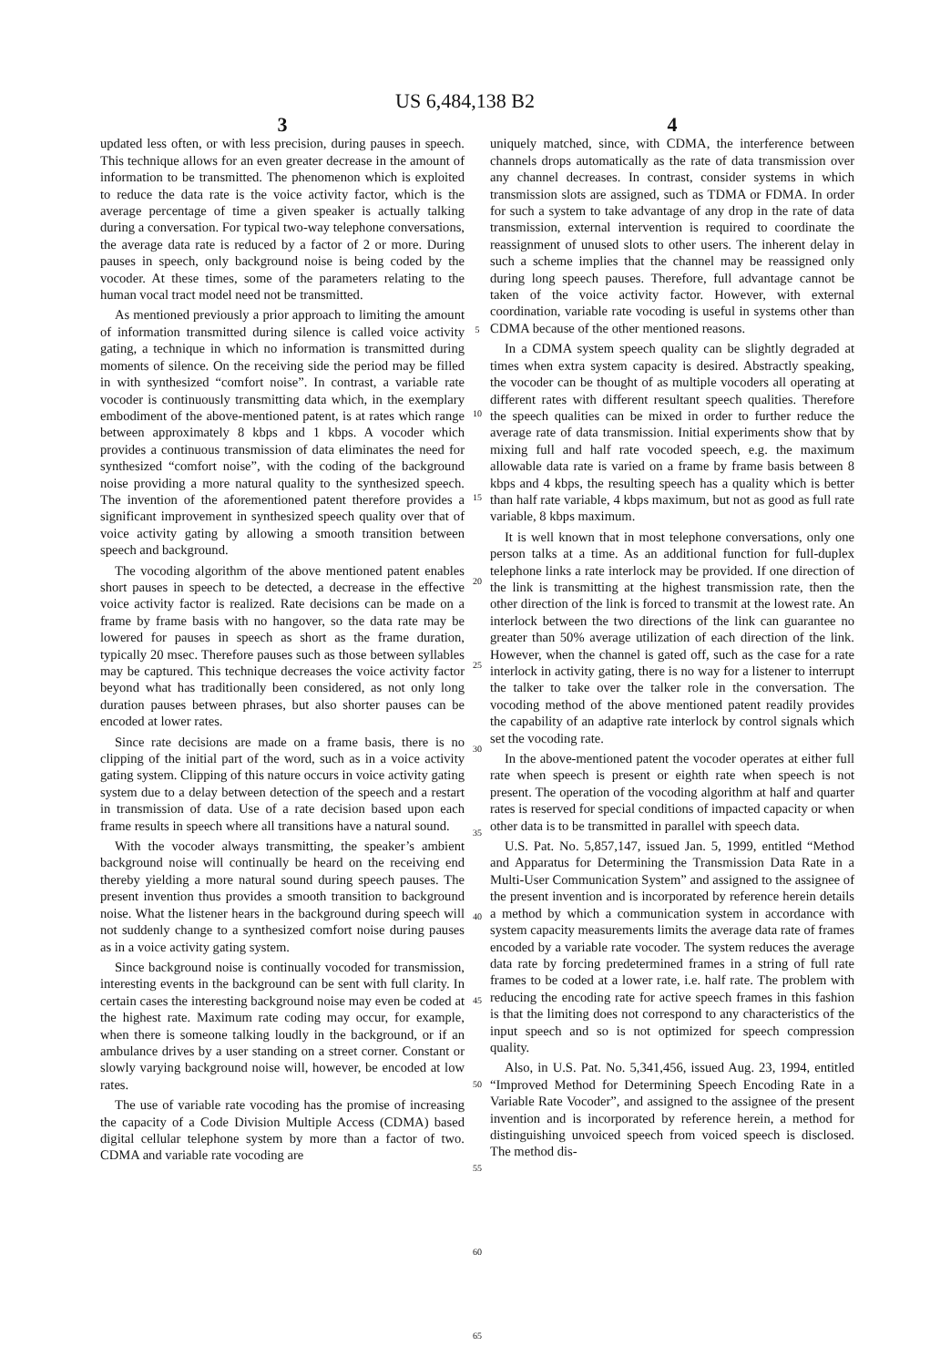US 6,484,138 B2
3
updated less often, or with less precision, during pauses in speech. This technique allows for an even greater decrease in the amount of information to be transmitted. The phenomenon which is exploited to reduce the data rate is the voice activity factor, which is the average percentage of time a given speaker is actually talking during a conversation. For typical two-way telephone conversations, the average data rate is reduced by a factor of 2 or more. During pauses in speech, only background noise is being coded by the vocoder. At these times, some of the parameters relating to the human vocal tract model need not be transmitted.
As mentioned previously a prior approach to limiting the amount of information transmitted during silence is called voice activity gating, a technique in which no information is transmitted during moments of silence. On the receiving side the period may be filled in with synthesized “comfort noise”. In contrast, a variable rate vocoder is continuously transmitting data which, in the exemplary embodiment of the above-mentioned patent, is at rates which range between approximately 8 kbps and 1 kbps. A vocoder which provides a continuous transmission of data eliminates the need for synthesized “comfort noise”, with the coding of the background noise providing a more natural quality to the synthesized speech. The invention of the aforementioned patent therefore provides a significant improvement in synthesized speech quality over that of voice activity gating by allowing a smooth transition between speech and background.
The vocoding algorithm of the above mentioned patent enables short pauses in speech to be detected, a decrease in the effective voice activity factor is realized. Rate decisions can be made on a frame by frame basis with no hangover, so the data rate may be lowered for pauses in speech as short as the frame duration, typically 20 msec. Therefore pauses such as those between syllables may be captured. This technique decreases the voice activity factor beyond what has traditionally been considered, as not only long duration pauses between phrases, but also shorter pauses can be encoded at lower rates.
Since rate decisions are made on a frame basis, there is no clipping of the initial part of the word, such as in a voice activity gating system. Clipping of this nature occurs in voice activity gating system due to a delay between detection of the speech and a restart in transmission of data. Use of a rate decision based upon each frame results in speech where all transitions have a natural sound.
With the vocoder always transmitting, the speaker’s ambient background noise will continually be heard on the receiving end thereby yielding a more natural sound during speech pauses. The present invention thus provides a smooth transition to background noise. What the listener hears in the background during speech will not suddenly change to a synthesized comfort noise during pauses as in a voice activity gating system.
Since background noise is continually vocoded for transmission, interesting events in the background can be sent with full clarity. In certain cases the interesting background noise may even be coded at the highest rate. Maximum rate coding may occur, for example, when there is someone talking loudly in the background, or if an ambulance drives by a user standing on a street corner. Constant or slowly varying background noise will, however, be encoded at low rates.
The use of variable rate vocoding has the promise of increasing the capacity of a Code Division Multiple Access (CDMA) based digital cellular telephone system by more than a factor of two. CDMA and variable rate vocoding are
5
10
15
20
25
30
35
40
45
50
55
60
65
4
uniquely matched, since, with CDMA, the interference between channels drops automatically as the rate of data transmission over any channel decreases. In contrast, consider systems in which transmission slots are assigned, such as TDMA or FDMA. In order for such a system to take advantage of any drop in the rate of data transmission, external intervention is required to coordinate the reassignment of unused slots to other users. The inherent delay in such a scheme implies that the channel may be reassigned only during long speech pauses. Therefore, full advantage cannot be taken of the voice activity factor. However, with external coordination, variable rate vocoding is useful in systems other than CDMA because of the other mentioned reasons.
In a CDMA system speech quality can be slightly degraded at times when extra system capacity is desired. Abstractly speaking, the vocoder can be thought of as multiple vocoders all operating at different rates with different resultant speech qualities. Therefore the speech qualities can be mixed in order to further reduce the average rate of data transmission. Initial experiments show that by mixing full and half rate vocoded speech, e.g. the maximum allowable data rate is varied on a frame by frame basis between 8 kbps and 4 kbps, the resulting speech has a quality which is better than half rate variable, 4 kbps maximum, but not as good as full rate variable, 8 kbps maximum.
It is well known that in most telephone conversations, only one person talks at a time. As an additional function for full-duplex telephone links a rate interlock may be provided. If one direction of the link is transmitting at the highest transmission rate, then the other direction of the link is forced to transmit at the lowest rate. An interlock between the two directions of the link can guarantee no greater than 50% average utilization of each direction of the link. However, when the channel is gated off, such as the case for a rate interlock in activity gating, there is no way for a listener to interrupt the talker to take over the talker role in the conversation. The vocoding method of the above mentioned patent readily provides the capability of an adaptive rate interlock by control signals which set the vocoding rate.
In the above-mentioned patent the vocoder operates at either full rate when speech is present or eighth rate when speech is not present. The operation of the vocoding algorithm at half and quarter rates is reserved for special conditions of impacted capacity or when other data is to be transmitted in parallel with speech data.
U.S. Pat. No. 5,857,147, issued Jan. 5, 1999, entitled “Method and Apparatus for Determining the Transmission Data Rate in a Multi-User Communication System” and assigned to the assignee of the present invention and is incorporated by reference herein details a method by which a communication system in accordance with system capacity measurements limits the average data rate of frames encoded by a variable rate vocoder. The system reduces the average data rate by forcing predetermined frames in a string of full rate frames to be coded at a lower rate, i.e. half rate. The problem with reducing the encoding rate for active speech frames in this fashion is that the limiting does not correspond to any characteristics of the input speech and so is not optimized for speech compression quality.
Also, in U.S. Pat. No. 5,341,456, issued Aug. 23, 1994, entitled “Improved Method for Determining Speech Encoding Rate in a Variable Rate Vocoder”, and assigned to the assignee of the present invention and is incorporated by reference herein, a method for distinguishing unvoiced speech from voiced speech is disclosed. The method dis-